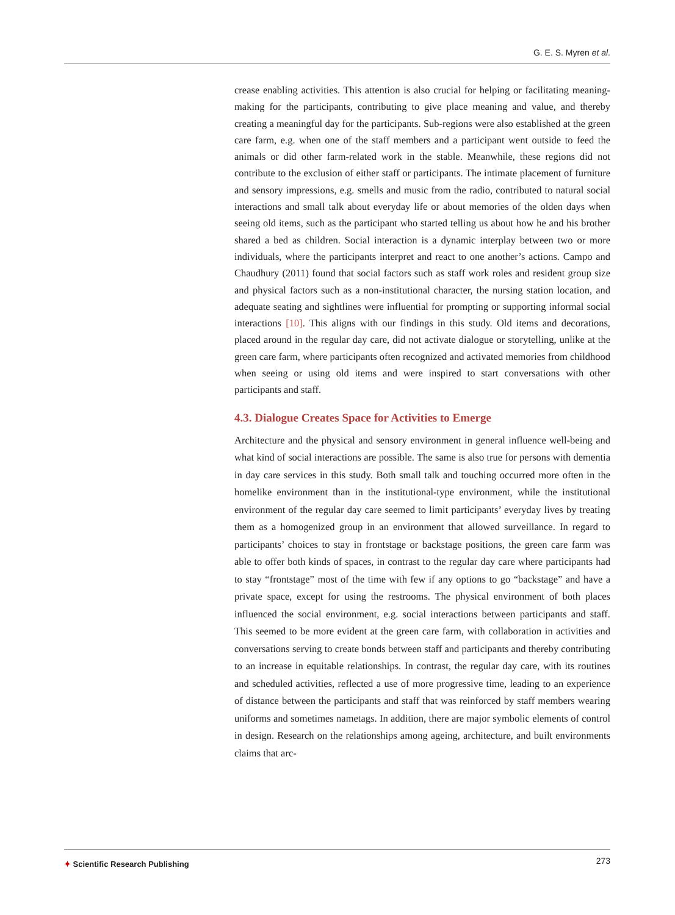G. E. S. Myren et al.
crease enabling activities. This attention is also crucial for helping or facilitating meaning-making for the participants, contributing to give place meaning and value, and thereby creating a meaningful day for the participants. Sub-regions were also established at the green care farm, e.g. when one of the staff members and a participant went outside to feed the animals or did other farm-related work in the stable. Meanwhile, these regions did not contribute to the exclusion of either staff or participants. The intimate placement of furniture and sensory impressions, e.g. smells and music from the radio, contributed to natural social interactions and small talk about everyday life or about memories of the olden days when seeing old items, such as the participant who started telling us about how he and his brother shared a bed as children. Social interaction is a dynamic interplay between two or more individuals, where the participants interpret and react to one another’s actions. Campo and Chaudhury (2011) found that social factors such as staff work roles and resident group size and physical factors such as a non-institutional character, the nursing station location, and adequate seating and sightlines were influential for prompting or supporting informal social interactions [10]. This aligns with our findings in this study. Old items and decorations, placed around in the regular day care, did not activate dialogue or storytelling, unlike at the green care farm, where participants often recognized and activated memories from childhood when seeing or using old items and were inspired to start conversations with other participants and staff.
4.3. Dialogue Creates Space for Activities to Emerge
Architecture and the physical and sensory environment in general influence well-being and what kind of social interactions are possible. The same is also true for persons with dementia in day care services in this study. Both small talk and touching occurred more often in the homelike environment than in the institutional-type environment, while the institutional environment of the regular day care seemed to limit participants’ everyday lives by treating them as a homogenized group in an environment that allowed surveillance. In regard to participants’ choices to stay in frontstage or backstage positions, the green care farm was able to offer both kinds of spaces, in contrast to the regular day care where participants had to stay “frontstage” most of the time with few if any options to go “backstage” and have a private space, except for using the restrooms. The physical environment of both places influenced the social environment, e.g. social interactions between participants and staff. This seemed to be more evident at the green care farm, with collaboration in activities and conversations serving to create bonds between staff and participants and thereby contributing to an increase in equitable relationships. In contrast, the regular day care, with its routines and scheduled activities, reflected a use of more progressive time, leading to an experience of distance between the participants and staff that was reinforced by staff members wearing uniforms and sometimes nametags. In addition, there are major symbolic elements of control in design. Research on the relationships among ageing, architecture, and built environments claims that arc-
✦ Scientific Research Publishing
273